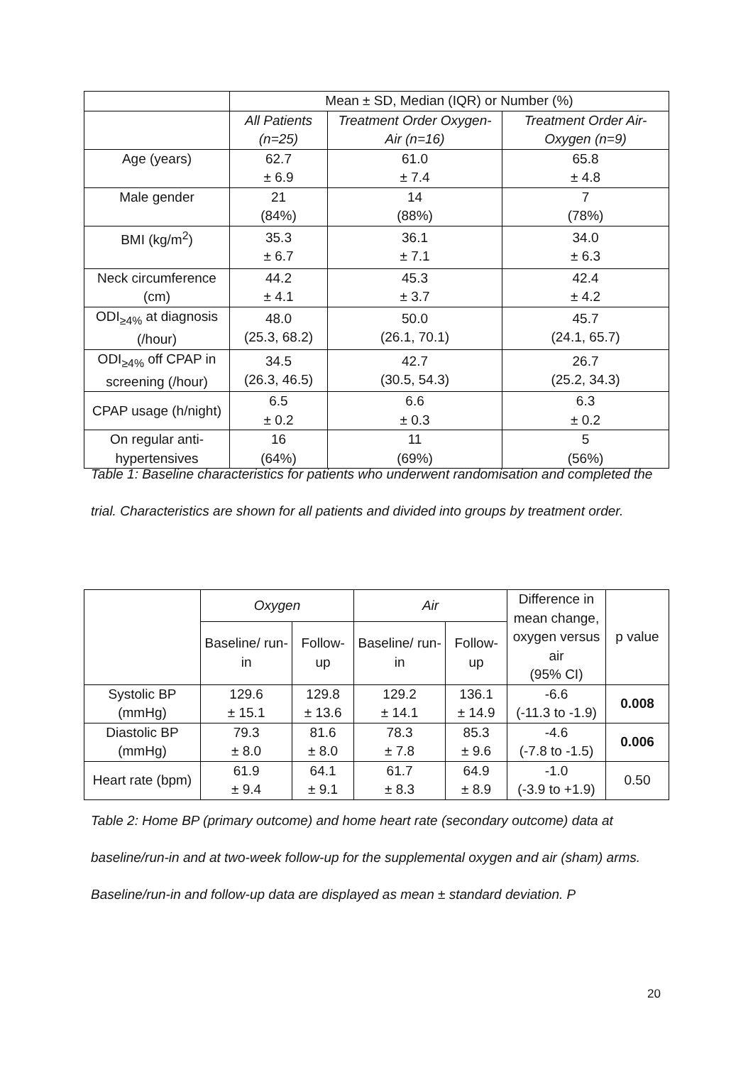| | Mean ± SD, Median (IQR) or Number (%) | | |
| | All Patients (n=25) | Treatment Order Oxygen- Air (n=16) | Treatment Order Air-Oxygen (n=9) |
| Age (years) | 62.7 ± 6.9 | 61.0 ± 7.4 | 65.8 ± 4.8 |
| Male gender | 21 (84%) | 14 (88%) | 7 (78%) |
| BMI (kg/m<sup>2</sup>) | 35.3 ± 6.7 | 36.1 ± 7.1 | 34.0 ± 6.3 |
| Neck circumference (cm) | 44.2 ± 4.1 | 45.3 ± 3.7 | 42.4 ± 4.2 |
| ODI<sub>≥4%</sub> at diagnosis (/hour) | 48.0 (25.3, 68.2) | 50.0 (26.1, 70.1) | 45.7 (24.1, 65.7) |
| ODI<sub>≥4%</sub> off CPAP in screening (/hour) | 34.5 (26.3, 46.5) | 42.7 (30.5, 54.3) | 26.7 (25.2, 34.3) |
| CPAP usage (h/night) | 6.5 ± 0.2 | 6.6 ± 0.3 | 6.3 ± 0.2 |
| On regular anti-hypertensives | 16 (64%) | 11 (69%) | 5 (56%) |
Table 1: Baseline characteristics for patients who underwent randomisation and completed the trial. Characteristics are shown for all patients and divided into groups by treatment order.
| | Oxygen | | Air | | Difference in mean change, oxygen versus air (95% CI) | p value |
| | Baseline/ run-in | Follow-up | Baseline/ run-in | Follow-up | | |
| Systolic BP (mmHg) | 129.6 ± 15.1 | 129.8 ± 13.6 | 129.2 ± 14.1 | 136.1 ± 14.9 | -6.6 (-11.3 to -1.9) | 0.008 |
| Diastolic BP (mmHg) | 79.3 ± 8.0 | 81.6 ± 8.0 | 78.3 ± 7.8 | 85.3 ± 9.6 | -4.6 (-7.8 to -1.5) | 0.006 |
| Heart rate (bpm) | 61.9 ± 9.4 | 64.1 ± 9.1 | 61.7 ± 8.3 | 64.9 ± 8.9 | -1.0 (-3.9 to +1.9) | 0.50 |
Table 2: Home BP (primary outcome) and home heart rate (secondary outcome) data at baseline/run-in and at two-week follow-up for the supplemental oxygen and air (sham) arms. Baseline/run-in and follow-up data are displayed as mean ± standard deviation. P
20